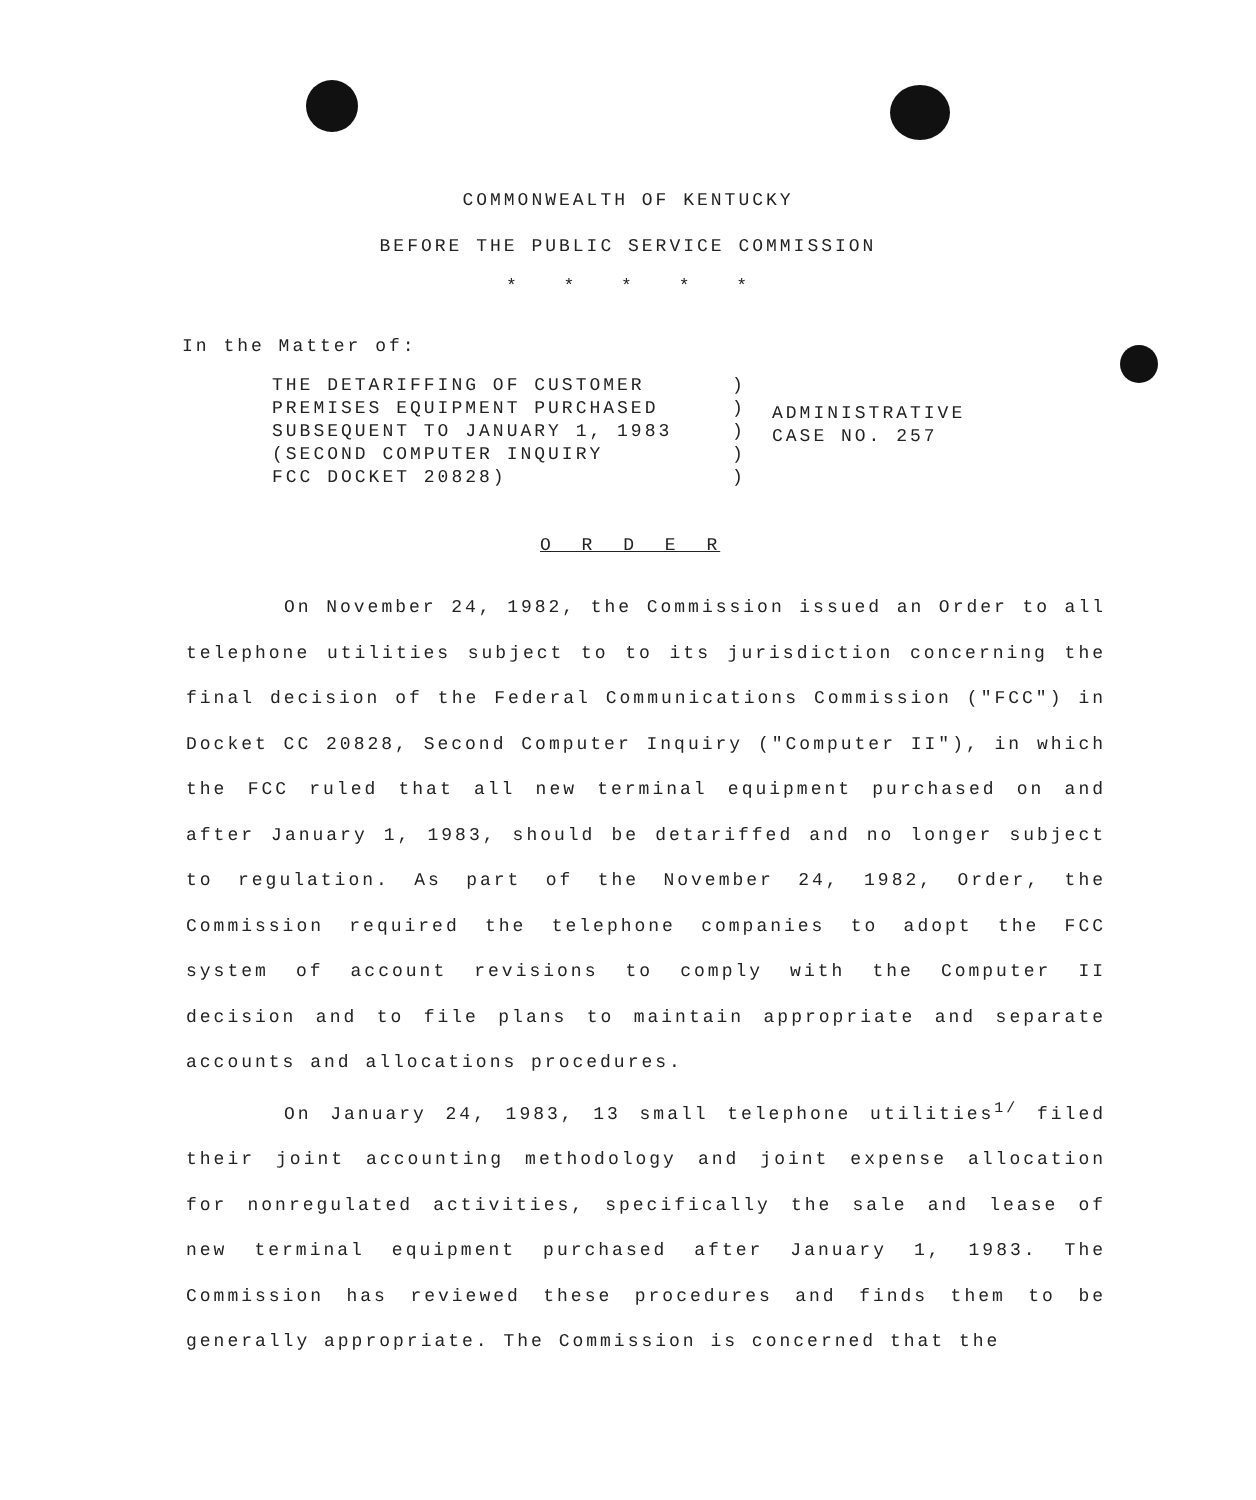COMMONWEALTH OF KENTUCKY
BEFORE THE PUBLIC SERVICE COMMISSION
* * * * *
In the Matter of:
THE DETARIFFING OF CUSTOMER
PREMISES EQUIPMENT PURCHASED
SUBSEQUENT TO JANUARY 1, 1983
(SECOND COMPUTER INQUIRY
FCC DOCKET 20828)
)
)
)
)
)
ADMINISTRATIVE
CASE NO. 257
O R D E R
On November 24, 1982, the Commission issued an Order to all telephone utilities subject to to its jurisdiction concerning the final decision of the Federal Communications Commission ("FCC") in Docket CC 20828, Second Computer Inquiry ("Computer II"), in which the FCC ruled that all new terminal equipment purchased on and after January 1, 1983, should be detariffed and no longer subject to regulation. As part of the November 24, 1982, Order, the Commission required the telephone companies to adopt the FCC system of account revisions to comply with the Computer II decision and to file plans to maintain appropriate and separate accounts and allocations procedures.
On January 24, 1983, 13 small telephone utilities<sup>1/</sup> filed their joint accounting methodology and joint expense allocation for nonregulated activities, specifically the sale and lease of new terminal equipment purchased after January 1, 1983. The Commission has reviewed these procedures and finds them to be generally appropriate. The Commission is concerned that the